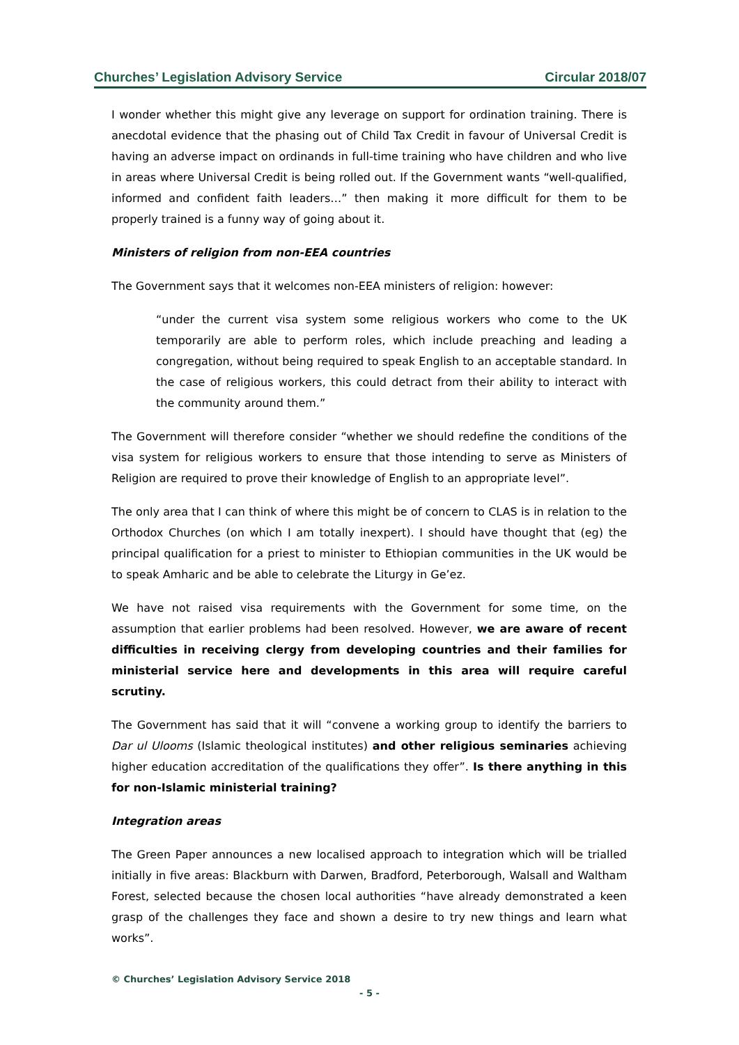Churches’ Legislation Advisory Service Circular 2018/07
I wonder whether this might give any leverage on support for ordination training. There is anecdotal evidence that the phasing out of Child Tax Credit in favour of Universal Credit is having an adverse impact on ordinands in full-time training who have children and who live in areas where Universal Credit is being rolled out. If the Government wants “well-qualified, informed and confident faith leaders…” then making it more difficult for them to be properly trained is a funny way of going about it.
Ministers of religion from non-EEA countries
The Government says that it welcomes non-EEA ministers of religion: however:
“under the current visa system some religious workers who come to the UK temporarily are able to perform roles, which include preaching and leading a congregation, without being required to speak English to an acceptable standard. In the case of religious workers, this could detract from their ability to interact with the community around them.”
The Government will therefore consider “whether we should redefine the conditions of the visa system for religious workers to ensure that those intending to serve as Ministers of Religion are required to prove their knowledge of English to an appropriate level”.
The only area that I can think of where this might be of concern to CLAS is in relation to the Orthodox Churches (on which I am totally inexpert). I should have thought that (eg) the principal qualification for a priest to minister to Ethiopian communities in the UK would be to speak Amharic and be able to celebrate the Liturgy in Ge’ez.
We have not raised visa requirements with the Government for some time, on the assumption that earlier problems had been resolved. However, we are aware of recent difficulties in receiving clergy from developing countries and their families for ministerial service here and developments in this area will require careful scrutiny.
The Government has said that it will “convene a working group to identify the barriers to Dar ul Ulooms (Islamic theological institutes) and other religious seminaries achieving higher education accreditation of the qualifications they offer”. Is there anything in this for non-Islamic ministerial training?
Integration areas
The Green Paper announces a new localised approach to integration which will be trialled initially in five areas: Blackburn with Darwen, Bradford, Peterborough, Walsall and Waltham Forest, selected because the chosen local authorities “have already demonstrated a keen grasp of the challenges they face and shown a desire to try new things and learn what works”.
© Churches’ Legislation Advisory Service 2018
- 5 -